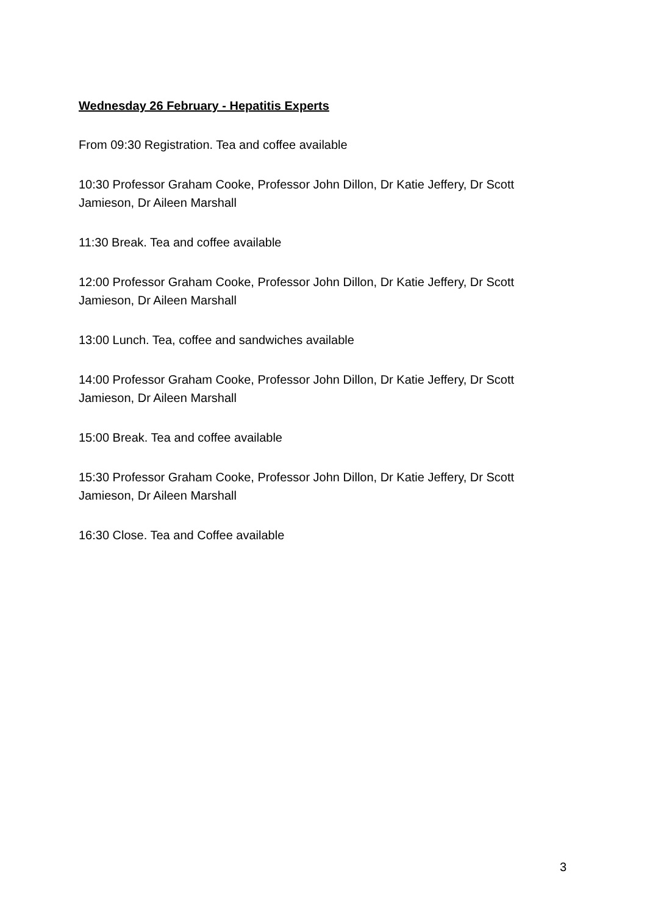Wednesday 26 February - Hepatitis Experts
From 09:30 Registration. Tea and coffee available
10:30 Professor Graham Cooke, Professor John Dillon, Dr Katie Jeffery, Dr Scott Jamieson, Dr Aileen Marshall
11:30 Break. Tea and coffee available
12:00 Professor Graham Cooke, Professor John Dillon, Dr Katie Jeffery, Dr Scott Jamieson, Dr Aileen Marshall
13:00 Lunch. Tea, coffee and sandwiches available
14:00 Professor Graham Cooke, Professor John Dillon, Dr Katie Jeffery, Dr Scott Jamieson, Dr Aileen Marshall
15:00 Break. Tea and coffee available
15:30 Professor Graham Cooke, Professor John Dillon, Dr Katie Jeffery, Dr Scott Jamieson, Dr Aileen Marshall
16:30 Close. Tea and Coffee available
3